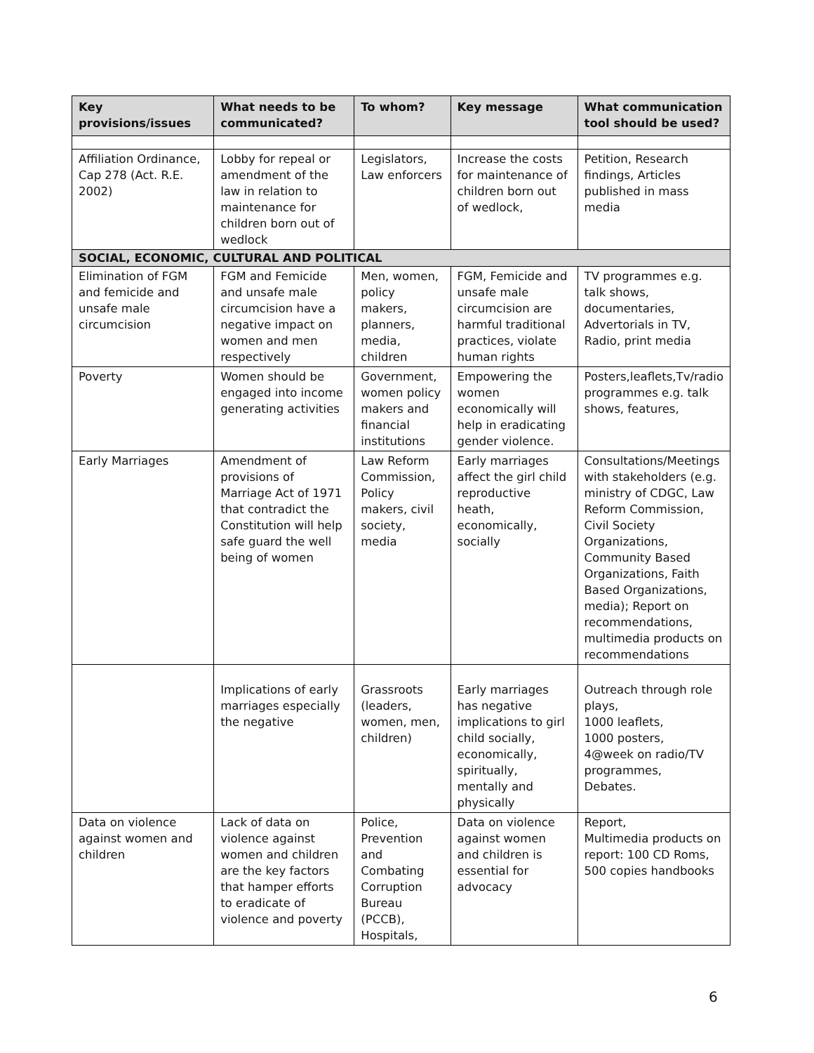| Key provisions/issues | What needs to be communicated? | To whom? | Key message | What communication tool should be used? |
| --- | --- | --- | --- | --- |
| Affiliation Ordinance, Cap 278 (Act. R.E. 2002) | Lobby for repeal or amendment of the law in relation to maintenance for children born out of wedlock | Legislators, Law enforcers | Increase the costs for maintenance of children born out of wedlock, | Petition, Research findings, Articles published in mass media |
| SOCIAL, ECONOMIC, CULTURAL AND POLITICAL | | | | |
| Elimination of FGM and femicide and unsafe male circumcision | FGM and Femicide and unsafe male circumcision have a negative impact on women and men respectively | Men, women, policy makers, planners, media, children | FGM, Femicide and unsafe male circumcision are harmful traditional practices, violate human rights | TV programmes e.g. talk shows, documentaries, Advertorials in TV, Radio, print media |
| Poverty | Women should be engaged into income generating activities | Government, women policy makers and financial institutions | Empowering the women economically will help in eradicating gender violence. | Posters,leaflets,Tv/radio programmes e.g. talk shows, features, |
| Early Marriages | Amendment of provisions of Marriage Act of 1971 that contradict the Constitution will help safe guard the well being of women | Law Reform Commission, Policy makers, civil society, media | Early marriages affect the girl child reproductive heath, economically, socially | Consultations/Meetings with stakeholders (e.g. ministry of CDGC, Law Reform Commission, Civil Society Organizations, Community Based Organizations, Faith Based Organizations, media); Report on recommendations, multimedia products on recommendations |
| | Implications of early marriages especially the negative | Grassroots (leaders, women, men, children) | Early marriages has negative implications to girl child socially, economically, spiritually, mentally and physically | Outreach through role plays, 1000 leaflets, 1000 posters, 4@week on radio/TV programmes, Debates. |
| Data on violence against women and children | Lack of data on violence against women and children are the key factors that hamper efforts to eradicate of violence and poverty | Police, Prevention and Combating Corruption Bureau (PCCB), Hospitals, | Data on violence against women and children is essential for advocacy | Report, Multimedia products on report: 100 CD Roms, 500 copies handbooks |
6